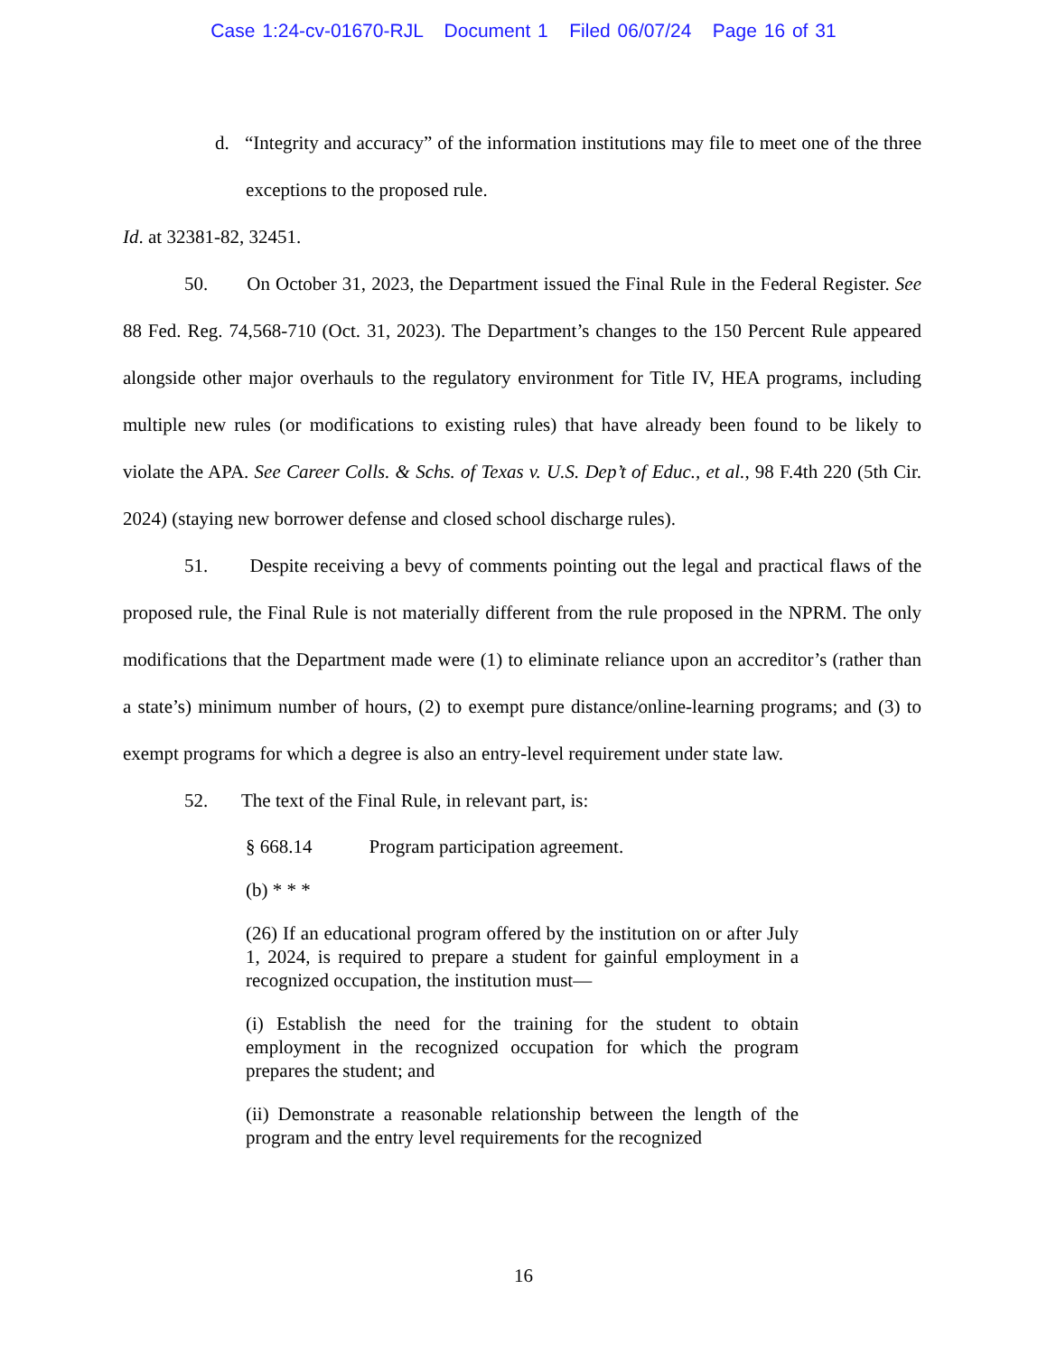Case 1:24-cv-01670-RJL Document 1 Filed 06/07/24 Page 16 of 31
d. “Integrity and accuracy” of the information institutions may file to meet one of the three exceptions to the proposed rule.
Id. at 32381-82, 32451.
50. On October 31, 2023, the Department issued the Final Rule in the Federal Register. See 88 Fed. Reg. 74,568-710 (Oct. 31, 2023). The Department’s changes to the 150 Percent Rule appeared alongside other major overhauls to the regulatory environment for Title IV, HEA programs, including multiple new rules (or modifications to existing rules) that have already been found to be likely to violate the APA. See Career Colls. & Schs. of Texas v. U.S. Dep’t of Educ., et al., 98 F.4th 220 (5th Cir. 2024) (staying new borrower defense and closed school discharge rules).
51. Despite receiving a bevy of comments pointing out the legal and practical flaws of the proposed rule, the Final Rule is not materially different from the rule proposed in the NPRM. The only modifications that the Department made were (1) to eliminate reliance upon an accreditor’s (rather than a state’s) minimum number of hours, (2) to exempt pure distance/online-learning programs; and (3) to exempt programs for which a degree is also an entry-level requirement under state law.
52. The text of the Final Rule, in relevant part, is:
§ 668.14 Program participation agreement.
(b) * * *
(26) If an educational program offered by the institution on or after July 1, 2024, is required to prepare a student for gainful employment in a recognized occupation, the institution must—
(i) Establish the need for the training for the student to obtain employment in the recognized occupation for which the program prepares the student; and
(ii) Demonstrate a reasonable relationship between the length of the program and the entry level requirements for the recognized
16